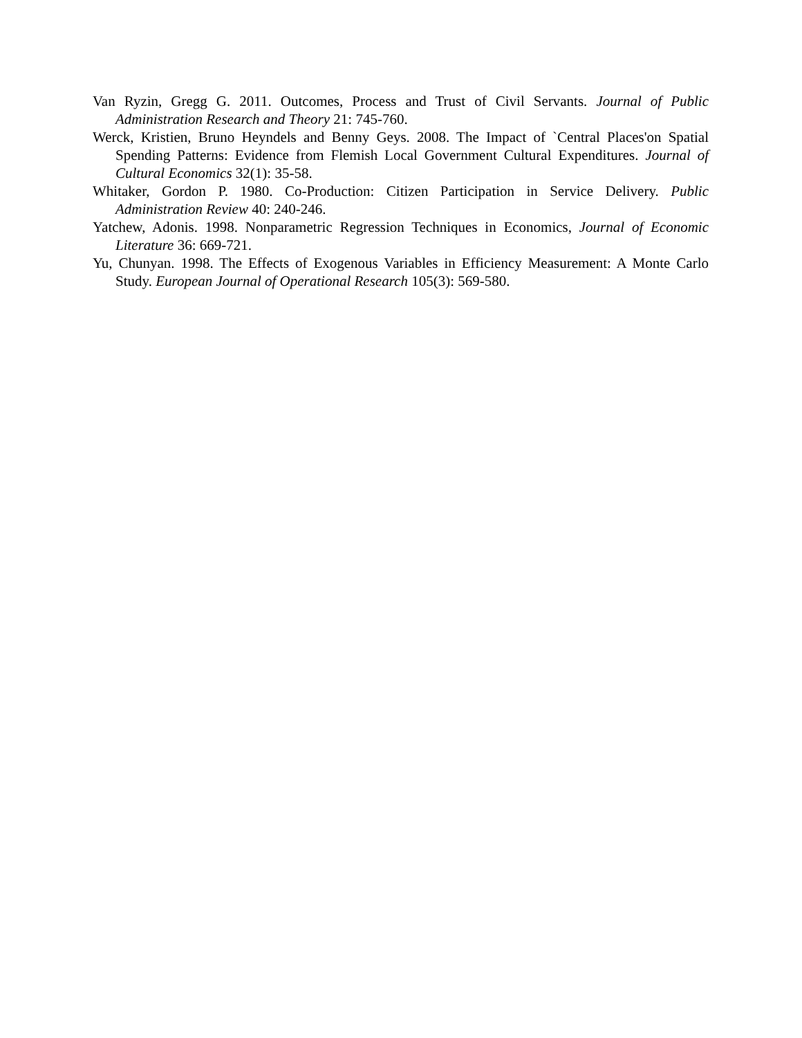Van Ryzin, Gregg G. 2011. Outcomes, Process and Trust of Civil Servants. Journal of Public Administration Research and Theory 21: 745-760.
Werck, Kristien, Bruno Heyndels and Benny Geys. 2008. The Impact of `Central Places'on Spatial Spending Patterns: Evidence from Flemish Local Government Cultural Expenditures. Journal of Cultural Economics 32(1): 35-58.
Whitaker, Gordon P. 1980. Co-Production: Citizen Participation in Service Delivery. Public Administration Review 40: 240-246.
Yatchew, Adonis. 1998. Nonparametric Regression Techniques in Economics, Journal of Economic Literature 36: 669-721.
Yu, Chunyan. 1998. The Effects of Exogenous Variables in Efficiency Measurement: A Monte Carlo Study. European Journal of Operational Research 105(3): 569-580.